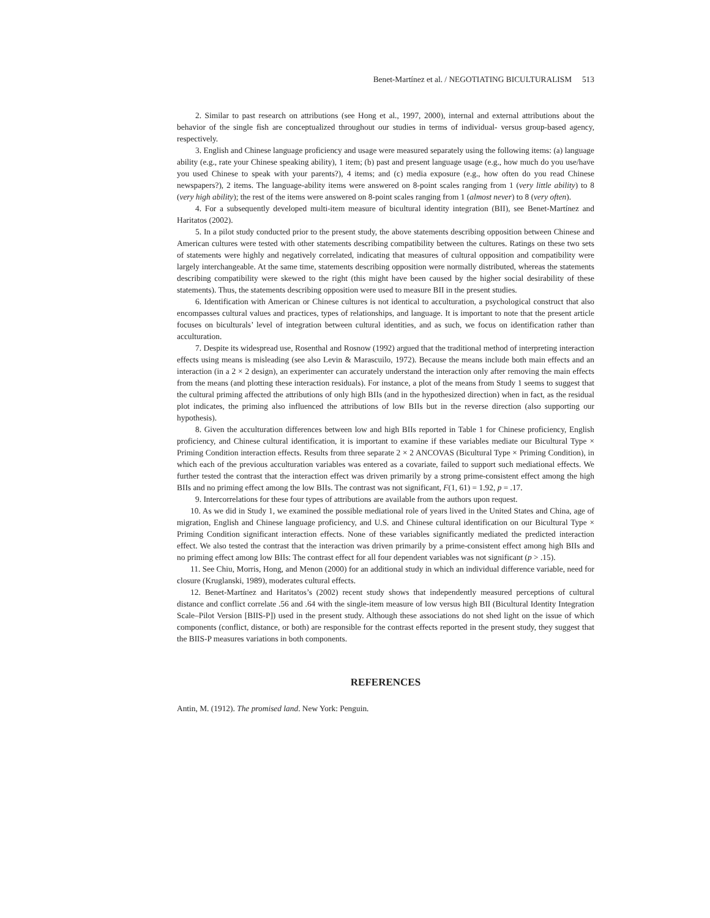Benet-Martínez et al. / NEGOTIATING BICULTURALISM 513
2. Similar to past research on attributions (see Hong et al., 1997, 2000), internal and external attributions about the behavior of the single fish are conceptualized throughout our studies in terms of individual- versus group-based agency, respectively.
3. English and Chinese language proficiency and usage were measured separately using the following items: (a) language ability (e.g., rate your Chinese speaking ability), 1 item; (b) past and present language usage (e.g., how much do you use/have you used Chinese to speak with your parents?), 4 items; and (c) media exposure (e.g., how often do you read Chinese newspapers?), 2 items. The language-ability items were answered on 8-point scales ranging from 1 (very little ability) to 8 (very high ability); the rest of the items were answered on 8-point scales ranging from 1 (almost never) to 8 (very often).
4. For a subsequently developed multi-item measure of bicultural identity integration (BII), see Benet-Martínez and Haritatos (2002).
5. In a pilot study conducted prior to the present study, the above statements describing opposition between Chinese and American cultures were tested with other statements describing compatibility between the cultures. Ratings on these two sets of statements were highly and negatively correlated, indicating that measures of cultural opposition and compatibility were largely interchangeable. At the same time, statements describing opposition were normally distributed, whereas the statements describing compatibility were skewed to the right (this might have been caused by the higher social desirability of these statements). Thus, the statements describing opposition were used to measure BII in the present studies.
6. Identification with American or Chinese cultures is not identical to acculturation, a psychological construct that also encompasses cultural values and practices, types of relationships, and language. It is important to note that the present article focuses on biculturals’ level of integration between cultural identities, and as such, we focus on identification rather than acculturation.
7. Despite its widespread use, Rosenthal and Rosnow (1992) argued that the traditional method of interpreting interaction effects using means is misleading (see also Levin & Marascuilo, 1972). Because the means include both main effects and an interaction (in a 2 × 2 design), an experimenter can accurately understand the interaction only after removing the main effects from the means (and plotting these interaction residuals). For instance, a plot of the means from Study 1 seems to suggest that the cultural priming affected the attributions of only high BIIs (and in the hypothesized direction) when in fact, as the residual plot indicates, the priming also influenced the attributions of low BIIs but in the reverse direction (also supporting our hypothesis).
8. Given the acculturation differences between low and high BIIs reported in Table 1 for Chinese proficiency, English proficiency, and Chinese cultural identification, it is important to examine if these variables mediate our Bicultural Type × Priming Condition interaction effects. Results from three separate 2 × 2 ANCOVAS (Bicultural Type × Priming Condition), in which each of the previous acculturation variables was entered as a covariate, failed to support such mediational effects. We further tested the contrast that the interaction effect was driven primarily by a strong prime-consistent effect among the high BIIs and no priming effect among the low BIIs. The contrast was not significant, F(1, 61) = 1.92, p = .17.
9. Intercorrelations for these four types of attributions are available from the authors upon request.
10. As we did in Study 1, we examined the possible mediational role of years lived in the United States and China, age of migration, English and Chinese language proficiency, and U.S. and Chinese cultural identification on our Bicultural Type × Priming Condition significant interaction effects. None of these variables significantly mediated the predicted interaction effect. We also tested the contrast that the interaction was driven primarily by a prime-consistent effect among high BIIs and no priming effect among low BIIs: The contrast effect for all four dependent variables was not significant (p > .15).
11. See Chiu, Morris, Hong, and Menon (2000) for an additional study in which an individual difference variable, need for closure (Kruglanski, 1989), moderates cultural effects.
12. Benet-Martínez and Haritatos’s (2002) recent study shows that independently measured perceptions of cultural distance and conflict correlate .56 and .64 with the single-item measure of low versus high BII (Bicultural Identity Integration Scale–Pilot Version [BIIS-P]) used in the present study. Although these associations do not shed light on the issue of which components (conflict, distance, or both) are responsible for the contrast effects reported in the present study, they suggest that the BIIS-P measures variations in both components.
REFERENCES
Antin, M. (1912). The promised land. New York: Penguin.